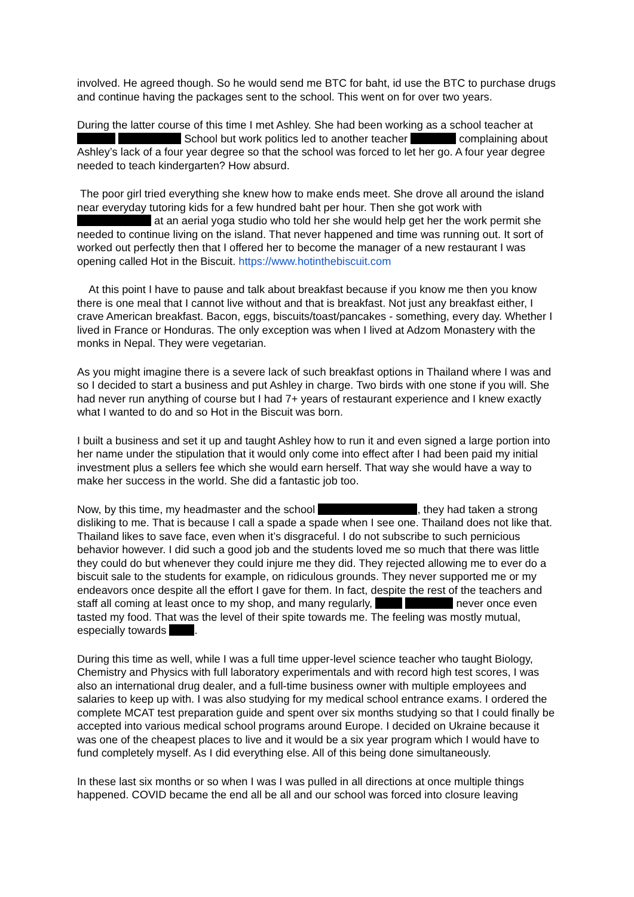involved. He agreed though. So he would send me BTC for baht, id use the BTC to purchase drugs and continue having the packages sent to the school. This went on for over two years.
During the latter course of this time I met Ashley. She had been working as a school teacher at School but work politics led to another teacher complaining about Ashley’s lack of a four year degree so that the school was forced to let her go. A four year degree needed to teach kindergarten? How absurd.
The poor girl tried everything she knew how to make ends meet. She drove all around the island near everyday tutoring kids for a few hundred baht per hour. Then she got work with at an aerial yoga studio who told her she would help get her the work permit she needed to continue living on the island. That never happened and time was running out. It sort of worked out perfectly then that I offered her to become the manager of a new restaurant I was opening called Hot in the Biscuit. https://www.hotinthebiscuit.com
At this point I have to pause and talk about breakfast because if you know me then you know there is one meal that I cannot live without and that is breakfast. Not just any breakfast either, I crave American breakfast. Bacon, eggs, biscuits/toast/pancakes - something, every day. Whether I lived in France or Honduras. The only exception was when I lived at Adzom Monastery with the monks in Nepal. They were vegetarian.
As you might imagine there is a severe lack of such breakfast options in Thailand where I was and so I decided to start a business and put Ashley in charge. Two birds with one stone if you will. She had never run anything of course but I had 7+ years of restaurant experience and I knew exactly what I wanted to do and so Hot in the Biscuit was born.
I built a business and set it up and taught Ashley how to run it and even signed a large portion into her name under the stipulation that it would only come into effect after I had been paid my initial investment plus a sellers fee which she would earn herself. That way she would have a way to make her success in the world. She did a fantastic job too.
Now, by this time, my headmaster and the school , they had taken a strong disliking to me. That is because I call a spade a spade when I see one. Thailand does not like that. Thailand likes to save face, even when it’s disgraceful. I do not subscribe to such pernicious behavior however. I did such a good job and the students loved me so much that there was little they could do but whenever they could injure me they did. They rejected allowing me to ever do a biscuit sale to the students for example, on ridiculous grounds. They never supported me or my endeavors once despite all the effort I gave for them. In fact, despite the rest of the teachers and staff all coming at least once to my shop, and many regularly, never once even tasted my food. That was the level of their spite towards me. The feeling was mostly mutual, especially towards .
During this time as well, while I was a full time upper-level science teacher who taught Biology, Chemistry and Physics with full laboratory experimentals and with record high test scores, I was also an international drug dealer, and a full-time business owner with multiple employees and salaries to keep up with. I was also studying for my medical school entrance exams. I ordered the complete MCAT test preparation guide and spent over six months studying so that I could finally be accepted into various medical school programs around Europe. I decided on Ukraine because it was one of the cheapest places to live and it would be a six year program which I would have to fund completely myself. As I did everything else. All of this being done simultaneously.
In these last six months or so when I was I was pulled in all directions at once multiple things happened. COVID became the end all be all and our school was forced into closure leaving